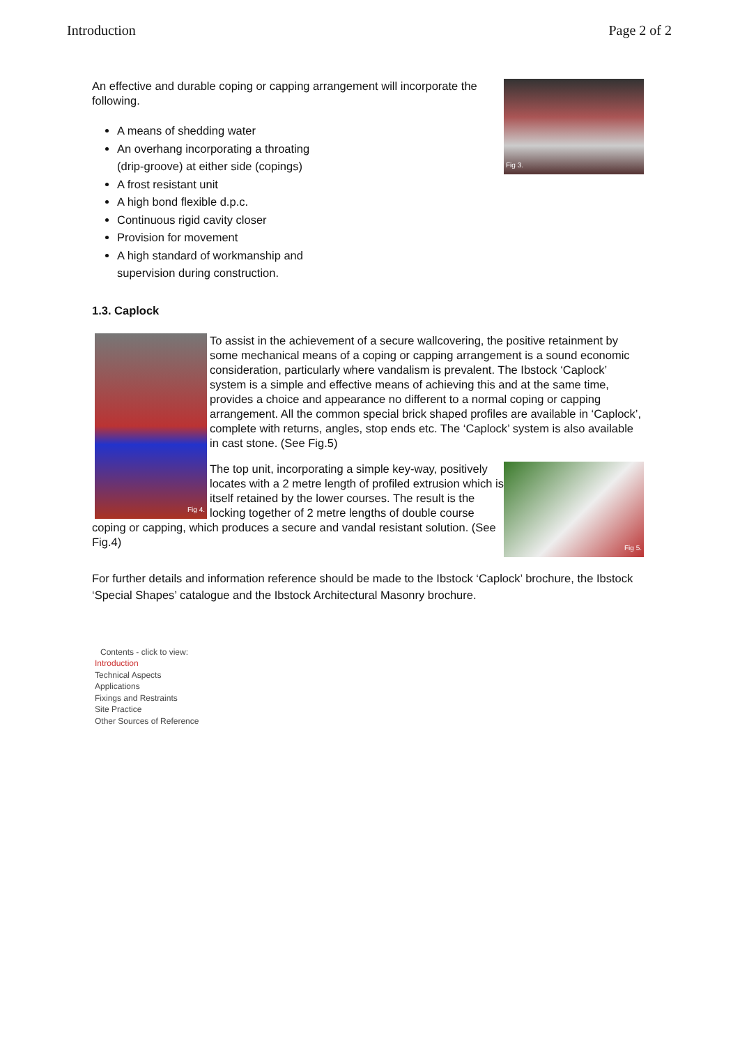Introduction Page 2 of 2
Fig 3.
An effective and durable coping or capping arrangement will incorporate the following.
A means of shedding water
An overhang incorporating a throating
(drip-groove) at either side (copings)
A frost resistant unit
A high bond flexible d.p.c.
Continuous rigid cavity closer
Provision for movement
A high standard of workmanship and
supervision during construction.
1.3. Caplock
Fig 4.
To assist in the achievement of a secure wallcovering, the positive retainment by some mechanical means of a coping or capping arrangement is a sound economic consideration, particularly where vandalism is prevalent. The Ibstock ‘Caplock’ system is a simple and effective means of achieving this and at the same time, provides a choice and appearance no different to a normal coping or capping arrangement. All the common special brick shaped profiles are available in ‘Caplock’, complete with returns, angles, stop ends etc. The ‘Caplock’ system is also available in cast stone. (See Fig.5)
Fig 5.
The top unit, incorporating a simple key-way, positively locates with a 2 metre length of profiled extrusion which is itself retained by the lower courses. The result is the locking together of 2 metre lengths of double course coping or capping, which produces a secure and vandal resistant solution. (See Fig.4)
For further details and information reference should be made to the Ibstock ‘Caplock’ brochure, the Ibstock ‘Special Shapes’ catalogue and the Ibstock Architectural Masonry brochure.
Contents - click to view:
Introduction
Technical Aspects
Applications
Fixings and Restraints
Site Practice
Other Sources of Reference